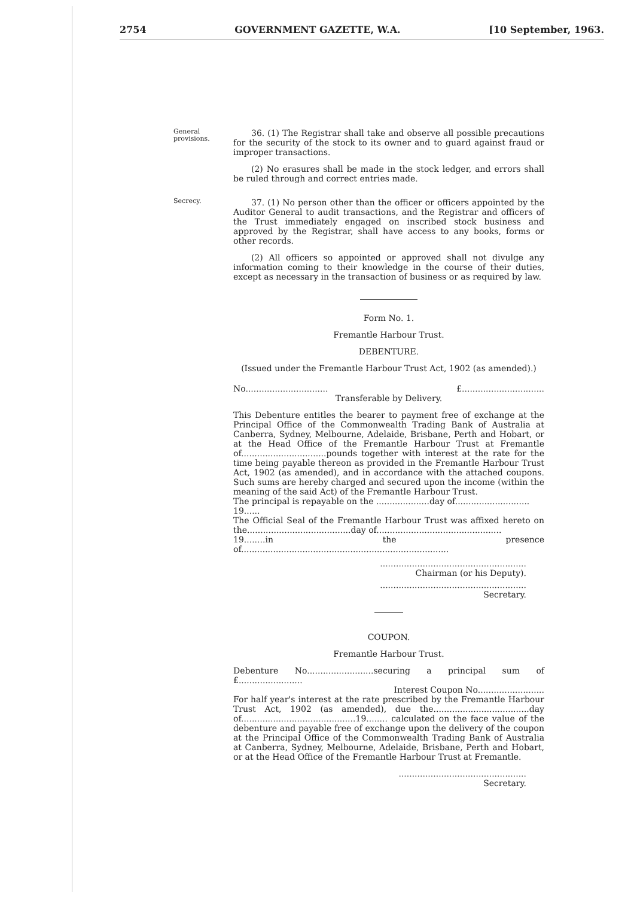2754 GOVERNMENT GAZETTE, W.A. [10 September, 1963.
General provisions.
36. (1) The Registrar shall take and observe all possible precautions for the security of the stock to its owner and to guard against fraud or improper transactions.
(2) No erasures shall be made in the stock ledger, and errors shall be ruled through and correct entries made.
Secrecy.
37. (1) No person other than the officer or officers appointed by the Auditor General to audit transactions, and the Registrar and officers of the Trust immediately engaged on inscribed stock business and approved by the Registrar, shall have access to any books, forms or other records.
(2) All officers so appointed or approved shall not divulge any information coming to their knowledge in the course of their duties, except as necessary in the transaction of business or as required by law.
Form No. 1.
Fremantle Harbour Trust.
DEBENTURE.
(Issued under the Fremantle Harbour Trust Act, 1902 (as amended).)
No............................... £...............................
Transferable by Delivery.
This Debenture entitles the bearer to payment free of exchange at the Principal Office of the Commonwealth Trading Bank of Australia at Canberra, Sydney, Melbourne, Adelaide, Brisbane, Perth and Hobart, or at the Head Office of the Fremantle Harbour Trust at Fremantle of................................pounds together with interest at the rate for the time being payable thereon as provided in the Fremantle Harbour Trust Act, 1902 (as amended), and in accordance with the attached coupons. Such sums are hereby charged and secured upon the income (within the meaning of the said Act) of the Fremantle Harbour Trust.
The principal is repayable on the ....................day of............................
19......
The Official Seal of the Fremantle Harbour Trust was affixed hereto on the.......................................day of...............................................
19........in the presence of..............................................................................
.......................................................
Chairman (or his Deputy).
.......................................................
Secretary.
COUPON.
Fremantle Harbour Trust.
Debenture No.........................securing a principal sum of £........................
Interest Coupon No.........................
For half year's interest at the rate prescribed by the Fremantle Harbour Trust Act, 1902 (as amended), due the....................................day of...........................................19........ calculated on the face value of the debenture and payable free of exchange upon the delivery of the coupon at the Principal Office of the Commonwealth Trading Bank of Australia at Canberra, Sydney, Melbourne, Adelaide, Brisbane, Perth and Hobart, or at the Head Office of the Fremantle Harbour Trust at Fremantle.
................................................
Secretary.